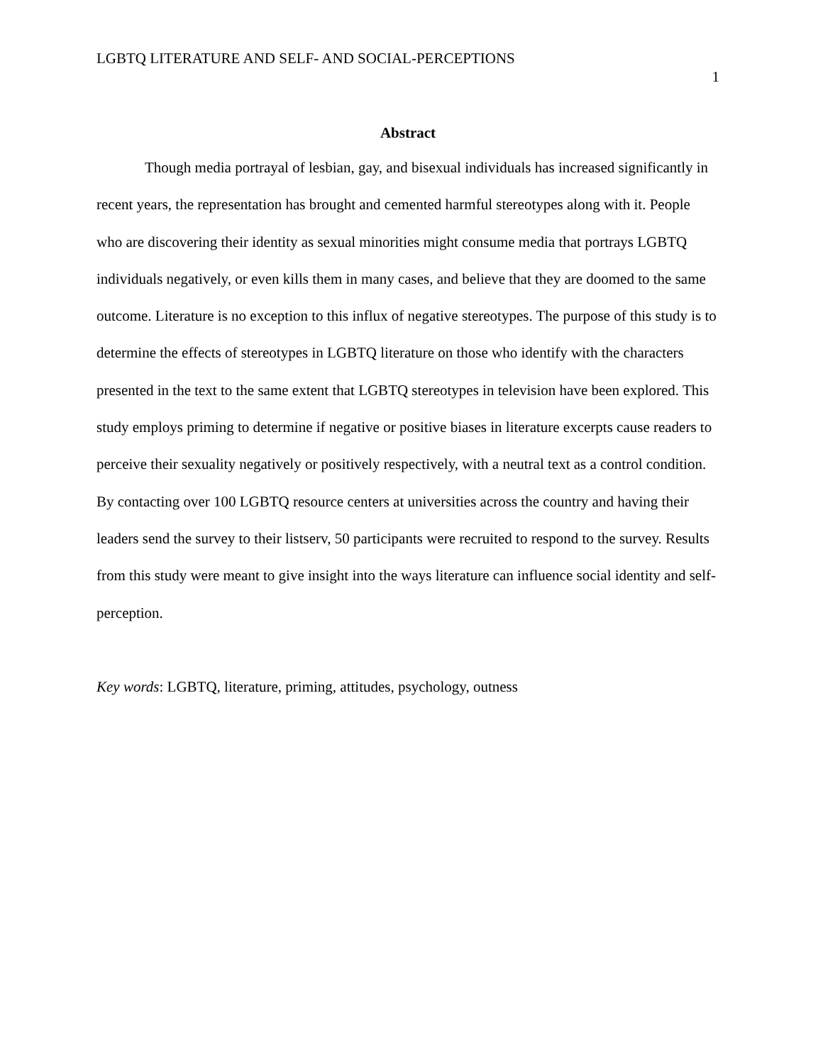LGBTQ LITERATURE AND SELF- AND SOCIAL-PERCEPTIONS 1
Abstract
Though media portrayal of lesbian, gay, and bisexual individuals has increased significantly in recent years, the representation has brought and cemented harmful stereotypes along with it. People who are discovering their identity as sexual minorities might consume media that portrays LGBTQ individuals negatively, or even kills them in many cases, and believe that they are doomed to the same outcome. Literature is no exception to this influx of negative stereotypes. The purpose of this study is to determine the effects of stereotypes in LGBTQ literature on those who identify with the characters presented in the text to the same extent that LGBTQ stereotypes in television have been explored. This study employs priming to determine if negative or positive biases in literature excerpts cause readers to perceive their sexuality negatively or positively respectively, with a neutral text as a control condition. By contacting over 100 LGBTQ resource centers at universities across the country and having their leaders send the survey to their listserv, 50 participants were recruited to respond to the survey. Results from this study were meant to give insight into the ways literature can influence social identity and self-perception.
Key words: LGBTQ, literature, priming, attitudes, psychology, outness